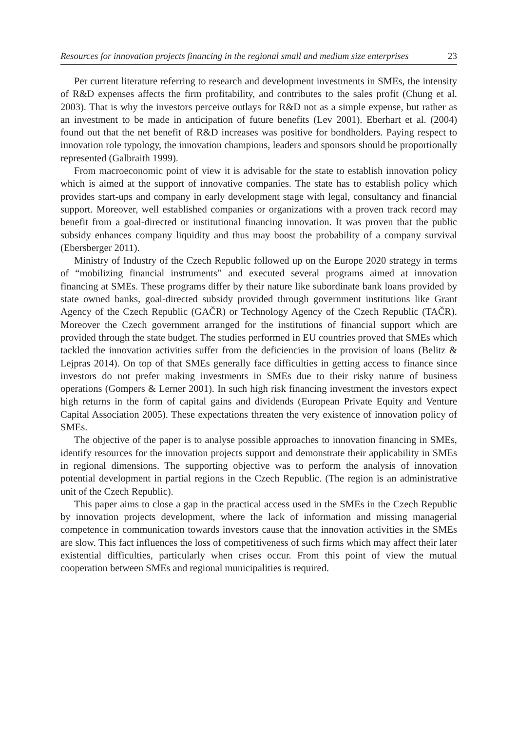Resources for innovation projects financing in the regional small and medium size enterprises 23
Per current literature referring to research and development investments in SMEs, the intensity of R&D expenses affects the firm profitability, and contributes to the sales profit (Chung et al. 2003). That is why the investors perceive outlays for R&D not as a simple expense, but rather as an investment to be made in anticipation of future benefits (Lev 2001). Eberhart et al. (2004) found out that the net benefit of R&D increases was positive for bondholders. Paying respect to innovation role typology, the innovation champions, leaders and sponsors should be proportionally represented (Galbraith 1999).
From macroeconomic point of view it is advisable for the state to establish innovation policy which is aimed at the support of innovative companies. The state has to establish policy which provides start-ups and company in early development stage with legal, consultancy and financial support. Moreover, well established companies or organizations with a proven track record may benefit from a goal-directed or institutional financing innovation. It was proven that the public subsidy enhances company liquidity and thus may boost the probability of a company survival (Ebersberger 2011).
Ministry of Industry of the Czech Republic followed up on the Europe 2020 strategy in terms of “mobilizing financial instruments” and executed several programs aimed at innovation financing at SMEs. These programs differ by their nature like subordinate bank loans provided by state owned banks, goal-directed subsidy provided through government institutions like Grant Agency of the Czech Republic (GAČR) or Technology Agency of the Czech Republic (TAČR). Moreover the Czech government arranged for the institutions of financial support which are provided through the state budget. The studies performed in EU countries proved that SMEs which tackled the innovation activities suffer from the deficiencies in the provision of loans (Belitz & Lejpras 2014). On top of that SMEs generally face difficulties in getting access to finance since investors do not prefer making investments in SMEs due to their risky nature of business operations (Gompers & Lerner 2001). In such high risk financing investment the investors expect high returns in the form of capital gains and dividends (European Private Equity and Venture Capital Association 2005). These expectations threaten the very existence of innovation policy of SMEs.
The objective of the paper is to analyse possible approaches to innovation financing in SMEs, identify resources for the innovation projects support and demonstrate their applicability in SMEs in regional dimensions. The supporting objective was to perform the analysis of innovation potential development in partial regions in the Czech Republic. (The region is an administrative unit of the Czech Republic).
This paper aims to close a gap in the practical access used in the SMEs in the Czech Republic by innovation projects development, where the lack of information and missing managerial competence in communication towards investors cause that the innovation activities in the SMEs are slow. This fact influences the loss of competitiveness of such firms which may affect their later existential difficulties, particularly when crises occur. From this point of view the mutual cooperation between SMEs and regional municipalities is required.